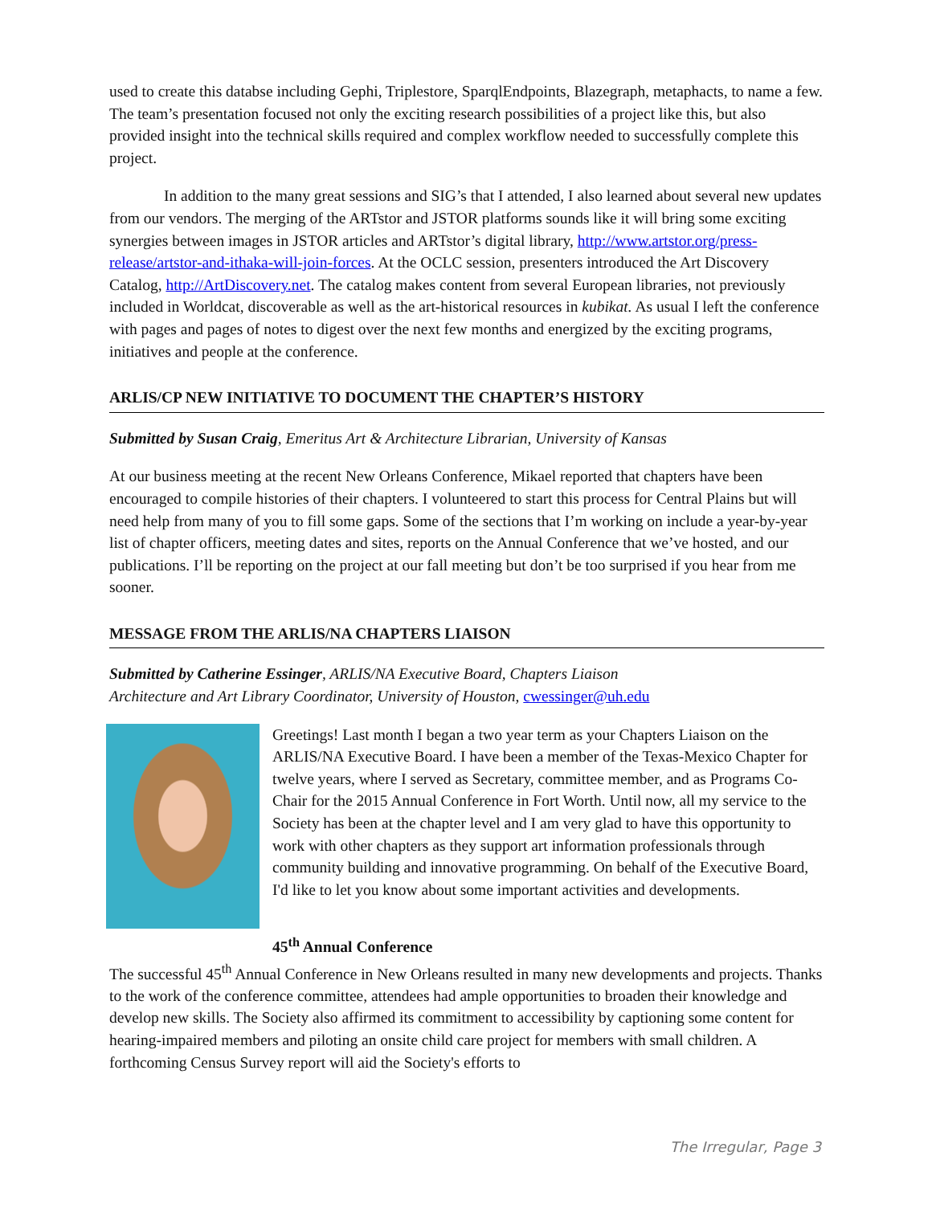used to create this databse including Gephi, Triplestore, SparqlEndpoints, Blazegraph, metaphacts, to name a few. The team’s presentation focused not only the exciting research possibilities of a project like this, but also provided insight into the technical skills required and complex workflow needed to successfully complete this project.
In addition to the many great sessions and SIG’s that I attended, I also learned about several new updates from our vendors. The merging of the ARTstor and JSTOR platforms sounds like it will bring some exciting synergies between images in JSTOR articles and ARTstor’s digital library, http://www.artstor.org/press-release/artstor-and-ithaka-will-join-forces. At the OCLC session, presenters introduced the Art Discovery Catalog, http://ArtDiscovery.net. The catalog makes content from several European libraries, not previously included in Worldcat, discoverable as well as the art-historical resources in kubikat. As usual I left the conference with pages and pages of notes to digest over the next few months and energized by the exciting programs, initiatives and people at the conference.
ARLIS/CP NEW INITIATIVE TO DOCUMENT THE CHAPTER’S HISTORY
Submitted by Susan Craig, Emeritus Art & Architecture Librarian, University of Kansas
At our business meeting at the recent New Orleans Conference, Mikael reported that chapters have been encouraged to compile histories of their chapters. I volunteered to start this process for Central Plains but will need help from many of you to fill some gaps. Some of the sections that I’m working on include a year-by-year list of chapter officers, meeting dates and sites, reports on the Annual Conference that we’ve hosted, and our publications. I’ll be reporting on the project at our fall meeting but don’t be too surprised if you hear from me sooner.
MESSAGE FROM THE ARLIS/NA CHAPTERS LIAISON
Submitted by Catherine Essinger, ARLIS/NA Executive Board, Chapters Liaison
Architecture and Art Library Coordinator, University of Houston, cwessinger@uh.edu
Greetings! Last month I began a two year term as your Chapters Liaison on the ARLIS/NA Executive Board. I have been a member of the Texas-Mexico Chapter for twelve years, where I served as Secretary, committee member, and as Programs Co-Chair for the 2015 Annual Conference in Fort Worth. Until now, all my service to the Society has been at the chapter level and I am very glad to have this opportunity to work with other chapters as they support art information professionals through community building and innovative programming. On behalf of the Executive Board, I'd like to let you know about some important activities and developments.
45<sup>th</sup> Annual Conference
The successful 45<sup>th</sup> Annual Conference in New Orleans resulted in many new developments and projects. Thanks to the work of the conference committee, attendees had ample opportunities to broaden their knowledge and develop new skills. The Society also affirmed its commitment to accessibility by captioning some content for hearing-impaired members and piloting an onsite child care project for members with small children. A forthcoming Census Survey report will aid the Society's efforts to
The Irregular, Page 3